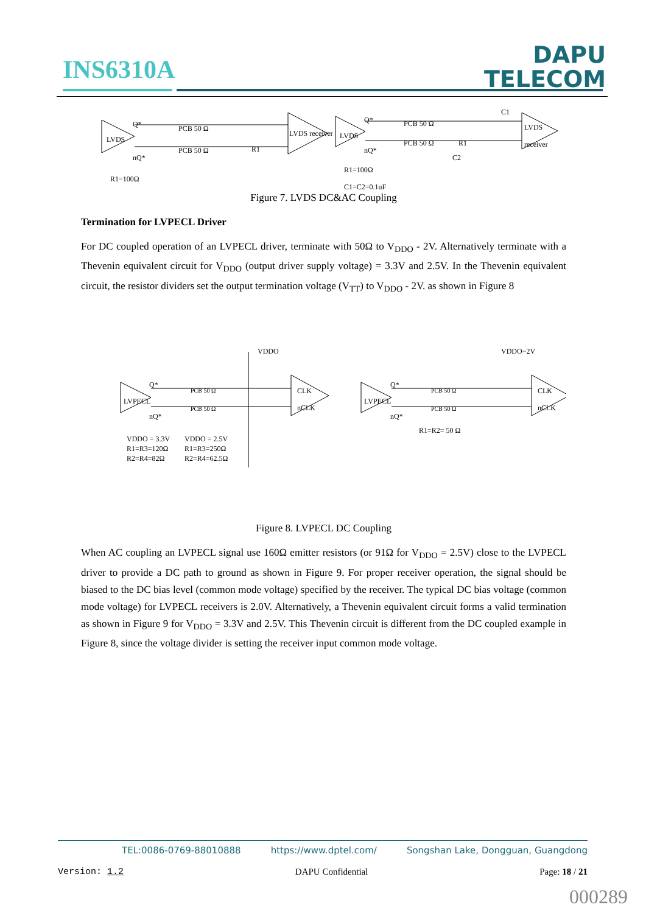INS6310A
DAPU
TELECOM
LVDS
Q*
nQ*
PCB 50 Ω
PCB 50 Ω R1
LVDS receiver LVDS
Q*
nQ*
PCB 50 Ω
PCB 50 Ω R1
C1
LVDS receiver
C2
R1=100Ω
R1=100Ω
C1=C2=0.1uF
Figure 7. LVDS DC&AC Coupling
Termination for LVPECL Driver
For DC coupled operation of an LVPECL driver, terminate with 50Ω to V<sub>DDO</sub> - 2V. Alternatively terminate with a Thevenin equivalent circuit for V<sub>DDO</sub> (output driver supply voltage) = 3.3V and 2.5V. In the Thevenin equivalent circuit, the resistor dividers set the output termination voltage (V<sub>TT</sub>) to V<sub>DDO</sub> - 2V. as shown in Figure 8
VDDO VDDO−2V
LVPECL LVPECL
CLK
nCLK
CLK
nCLK
PCB 50 Ω
PCB 50 Ω
PCB 50 Ω
PCB 50 Ω
Q*
nQ*
Q*
nQ*
R1=R2= 50 Ω
VDDO = 3.3V
R1=R3=120Ω
R2=R4=82Ω
VDDO = 2.5V
R1=R3=250Ω
R2=R4=62.5Ω
Figure 8. LVPECL DC Coupling
When AC coupling an LVPECL signal use 160Ω emitter resistors (or 91Ω for V<sub>DDO</sub> = 2.5V) close to the LVPECL driver to provide a DC path to ground as shown in Figure 9. For proper receiver operation, the signal should be biased to the DC bias level (common mode voltage) specified by the receiver. The typical DC bias voltage (common mode voltage) for LVPECL receivers is 2.0V. Alternatively, a Thevenin equivalent circuit forms a valid termination as shown in Figure 9 for V<sub>DDO</sub> = 3.3V and 2.5V. This Thevenin circuit is different from the DC coupled example in Figure 8, since the voltage divider is setting the receiver input common mode voltage.
TEL:0086-0769-88010888 https://www.dptel.com/ Songshan Lake, Dongguan, Guangdong
Version: 1.2 DAPU Confidential Page: 18 / 21
000289